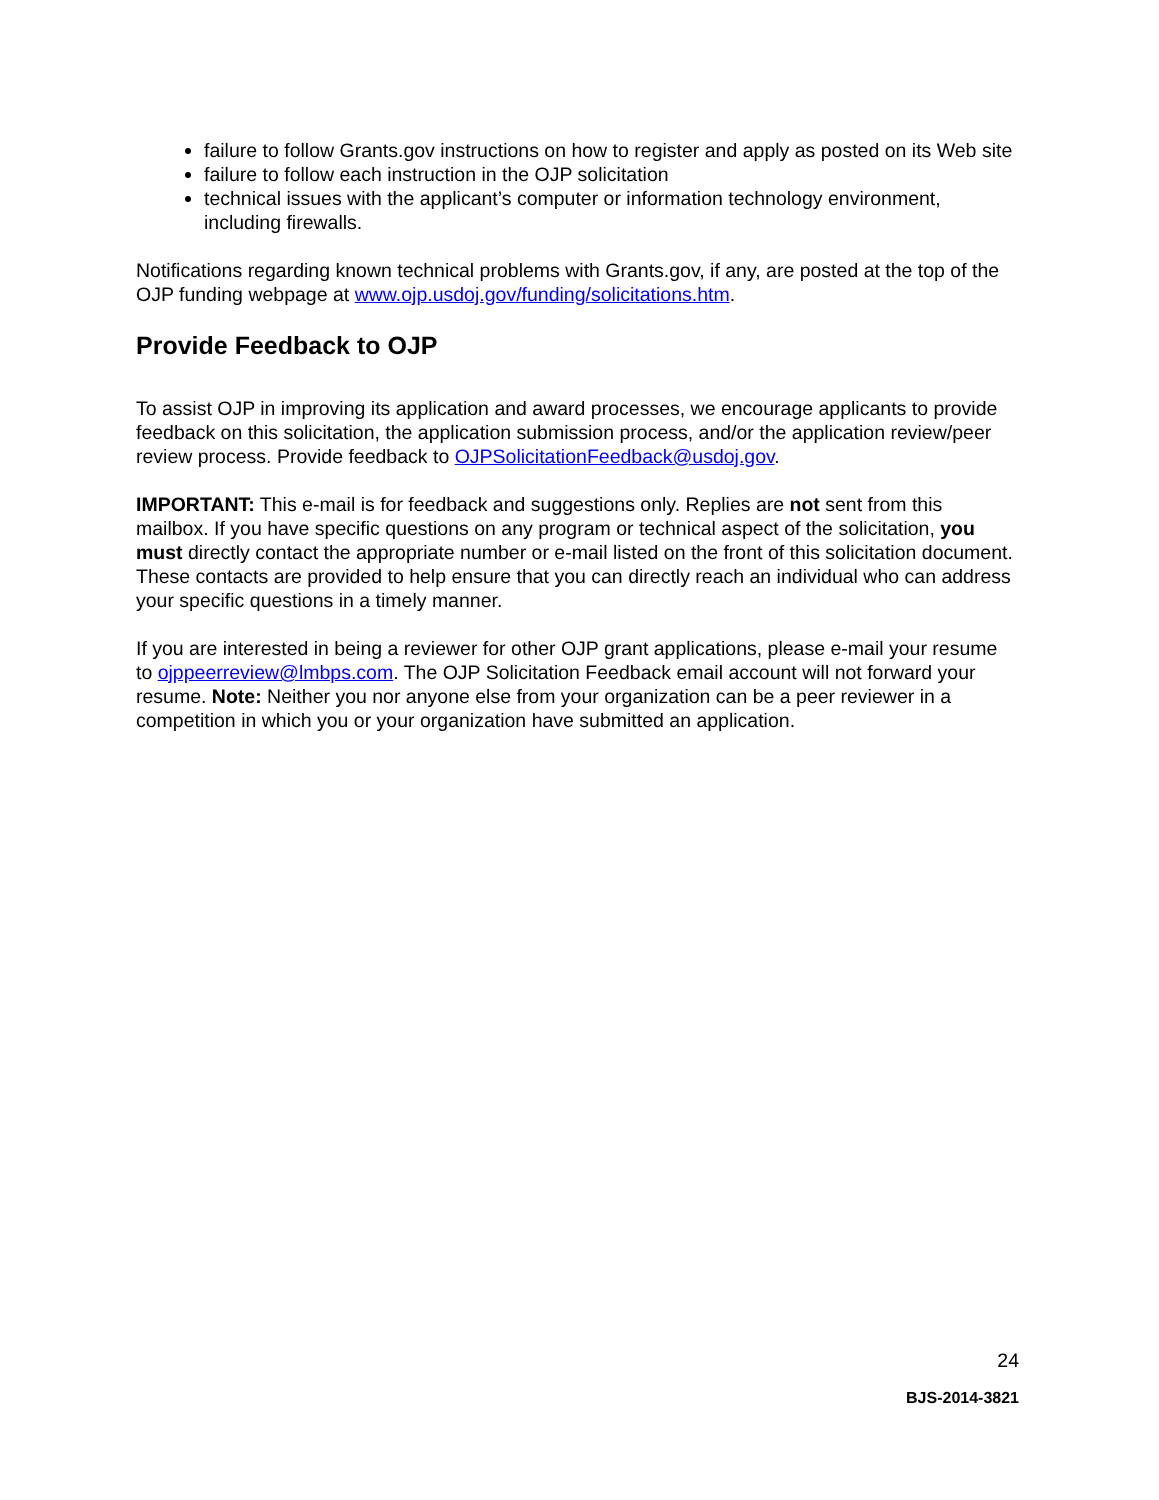failure to follow Grants.gov instructions on how to register and apply as posted on its Web site
failure to follow each instruction in the OJP solicitation
technical issues with the applicant’s computer or information technology environment, including firewalls.
Notifications regarding known technical problems with Grants.gov, if any, are posted at the top of the OJP funding webpage at www.ojp.usdoj.gov/funding/solicitations.htm.
Provide Feedback to OJP
To assist OJP in improving its application and award processes, we encourage applicants to provide feedback on this solicitation, the application submission process, and/or the application review/peer review process. Provide feedback to OJPSolicitationFeedback@usdoj.gov.
IMPORTANT: This e-mail is for feedback and suggestions only. Replies are not sent from this mailbox. If you have specific questions on any program or technical aspect of the solicitation, you must directly contact the appropriate number or e-mail listed on the front of this solicitation document. These contacts are provided to help ensure that you can directly reach an individual who can address your specific questions in a timely manner.
If you are interested in being a reviewer for other OJP grant applications, please e-mail your resume to ojppeerreview@lmbps.com. The OJP Solicitation Feedback email account will not forward your resume. Note: Neither you nor anyone else from your organization can be a peer reviewer in a competition in which you or your organization have submitted an application.
24
BJS-2014-3821